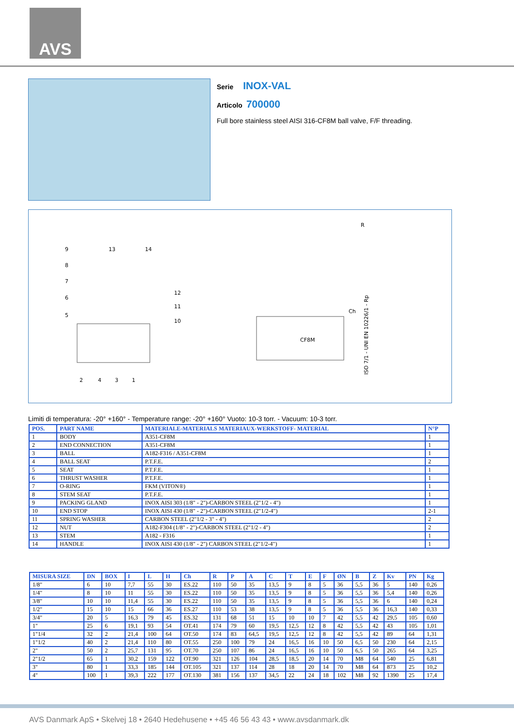AVS
Serie INOX-VAL
Articolo 700000
Full bore stainless steel AISI 316-CF8M ball valve, F/F threading.
9
8
7
6
5
13
14
12
11
10
2
4
3
1
CF8M
R
Ch
ISO 7/1 - UNI EN 10226/1 - Rp
Limiti di temperatura: -20° +160° - Temperature range: -20° +160° Vuoto: 10-3 torr. - Vacuum: 10-3 torr.
| POS. | PART NAME | MATERIALE-MATERIALS MATERIAUX-WERKSTOFF- MATERIAL | N°P |
| --- | --- | --- | --- |
| 1 | BODY | A351-CF8M | 1 |
| 2 | END CONNECTION | A351-CF8M | 1 |
| 3 | BALL | A182-F316 / A351-CF8M | 1 |
| 4 | BALL SEAT | P.T.F.E. | 2 |
| 5 | SEAT | P.T.F.E. | 1 |
| 6 | THRUST WASHER | P.T.F.E. | 1 |
| 7 | O-RING | FKM (VITON®) | 1 |
| 8 | STEM SEAT | P.T.F.E. | 1 |
| 9 | PACKING GLAND | INOX AISI 303 (1/8" - 2")-CARBON STEEL (2"1/2 - 4") | 1 |
| 10 | END STOP | INOX AISI 430 (1/8" - 2")-CARBON STEEL (2"1/2-4") | 2-1 |
| 11 | SPRING WASHER | CARBON STEEL (2"1/2 - 3" - 4") | 2 |
| 12 | NUT | A182-F304 (1/8" - 2")-CARBON STEEL (2"1/2 - 4") | 2 |
| 13 | STEM | A182 - F316 | 1 |
| 14 | HANDLE | INOX AISI 430 (1/8" - 2") CARBON STEEL (2"1/2-4") | 1 |
| MISURA SIZE | DN | BOX | I | L | H | Ch | R | P | A | C | T | E | F | ØN | B | Z | Kv | PN | Kg |
| --- | --- | --- | --- | --- | --- | --- | --- | --- | --- | --- | --- | --- | --- | --- | --- | --- | --- | --- | --- |
| 1/8" | 6 | 10 | 7,7 | 55 | 30 | ES.22 | 110 | 50 | 35 | 13,5 | 9 | 8 | 5 | 36 | 5,5 | 36 | 5 | 140 | 0,26 |
| 1/4" | 8 | 10 | 11 | 55 | 30 | ES.22 | 110 | 50 | 35 | 13,5 | 9 | 8 | 5 | 36 | 5,5 | 36 | 5,4 | 140 | 0,26 |
| 3/8" | 10 | 10 | 11,4 | 55 | 30 | ES.22 | 110 | 50 | 35 | 13,5 | 9 | 8 | 5 | 36 | 5,5 | 36 | 6 | 140 | 0,24 |
| 1/2" | 15 | 10 | 15 | 66 | 36 | ES.27 | 110 | 53 | 38 | 13,5 | 9 | 8 | 5 | 36 | 5,5 | 36 | 16,3 | 140 | 0,33 |
| 3/4" | 20 | 5 | 16,3 | 79 | 45 | ES.32 | 131 | 68 | 51 | 15 | 10 | 10 | 7 | 42 | 5,5 | 42 | 29,5 | 105 | 0,60 |
| 1" | 25 | 6 | 19,1 | 93 | 54 | OT.41 | 174 | 79 | 60 | 19,5 | 12,5 | 12 | 8 | 42 | 5,5 | 42 | 43 | 105 | 1,01 |
| 1"1/4 | 32 | 2 | 21,4 | 100 | 64 | OT.50 | 174 | 83 | 64,5 | 19,5 | 12,5 | 12 | 8 | 42 | 5,5 | 42 | 89 | 64 | 1,31 |
| 1"1/2 | 40 | 2 | 21,4 | 110 | 80 | OT.55 | 250 | 100 | 79 | 24 | 16,5 | 16 | 10 | 50 | 6,5 | 50 | 230 | 64 | 2,15 |
| 2" | 50 | 2 | 25,7 | 131 | 95 | OT.70 | 250 | 107 | 86 | 24 | 16,5 | 16 | 10 | 50 | 6,5 | 50 | 265 | 64 | 3,25 |
| 2"1/2 | 65 | 1 | 30,2 | 159 | 122 | OT.90 | 321 | 126 | 104 | 28,5 | 18,5 | 20 | 14 | 70 | M8 | 64 | 540 | 25 | 6,81 |
| 3" | 80 | 1 | 33,3 | 185 | 144 | OT.105 | 321 | 137 | 114 | 28 | 18 | 20 | 14 | 70 | M8 | 64 | 873 | 25 | 10,2 |
| 4" | 100 | 1 | 39,3 | 222 | 177 | OT.130 | 381 | 156 | 137 | 34,5 | 22 | 24 | 18 | 102 | M8 | 92 | 1390 | 25 | 17,4 |
AVS Danmark ApS • Skelvej 18 • 2640 Hedehusene • +45 46 56 43 43 • www.avsdanmark.dk